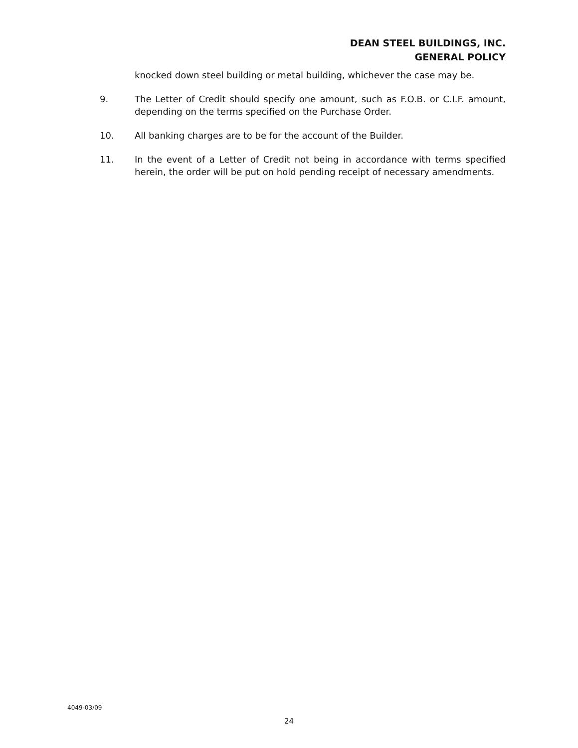DEAN STEEL BUILDINGS, INC.
GENERAL POLICY
knocked down steel building or metal building, whichever the case may be.
9. The Letter of Credit should specify one amount, such as F.O.B. or C.I.F. amount, depending on the terms specified on the Purchase Order.
10. All banking charges are to be for the account of the Builder.
11. In the event of a Letter of Credit not being in accordance with terms specified herein, the order will be put on hold pending receipt of necessary amendments.
4049-03/09
24